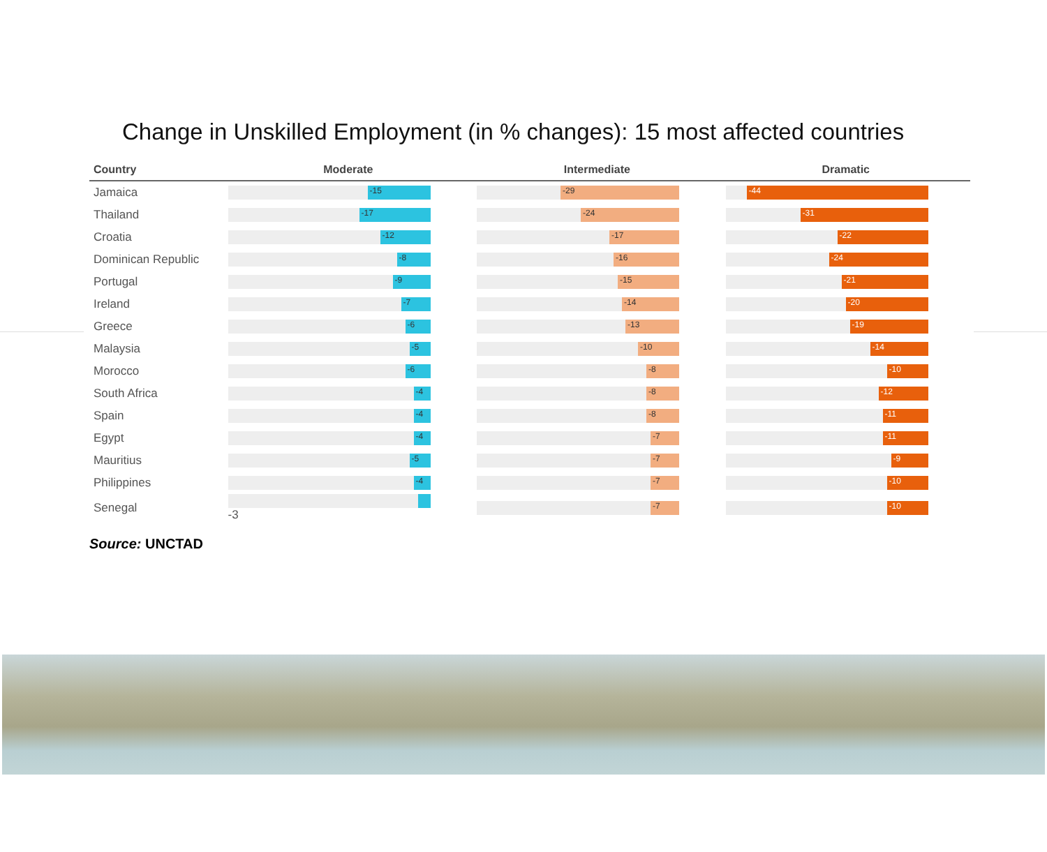Change in Unskilled Employment (in % changes): 15 most affected countries
| Country | Moderate | Intermediate | Dramatic |
| --- | --- | --- | --- |
| Jamaica | -15 | -29 | -44 |
| Thailand | -17 | -24 | -31 |
| Croatia | -12 | -17 | -22 |
| Dominican Republic | -8 | -16 | -24 |
| Portugal | -9 | -15 | -21 |
| Ireland | -7 | -14 | -20 |
| Greece | -6 | -13 | -19 |
| Malaysia | -5 | -10 | -14 |
| Morocco | -6 | -8 | -10 |
| South Africa | -4 | -8 | -12 |
| Spain | -4 | -8 | -11 |
| Egypt | -4 | -7 | -11 |
| Mauritius | -5 | -7 | -9 |
| Philippines | -4 | -7 | -10 |
| Senegal | -3 | -7 | -10 |
Source: UNCTAD